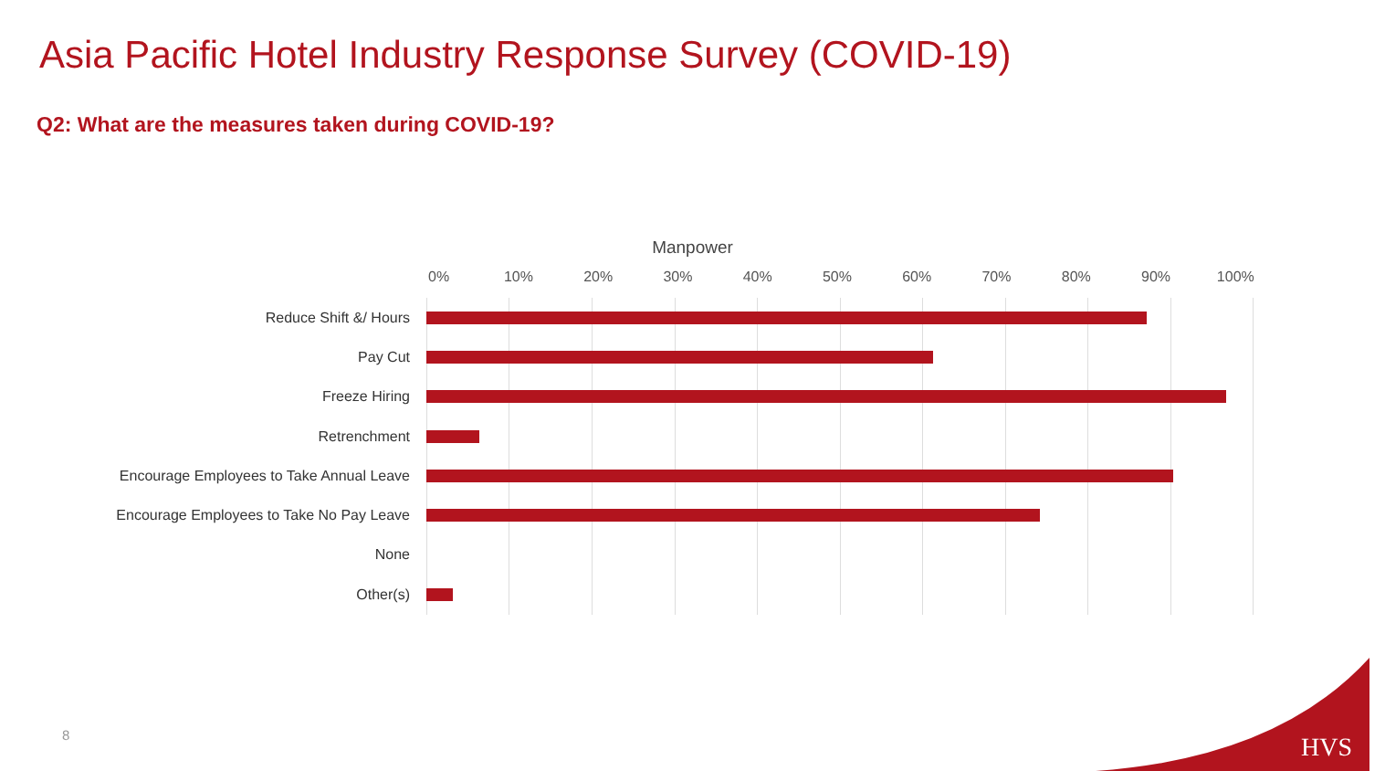Asia Pacific Hotel Industry Response Survey (COVID-19)
Q2: What are the measures taken during COVID-19?
Manpower
0% 10% 20% 30% 40% 50% 60% 70% 80% 90% 100%
Reduce Shift &/ Hours
Pay Cut
Freeze Hiring
Retrenchment
Encourage Employees to Take Annual Leave
Encourage Employees to Take No Pay Leave
None
Other(s)
8
HVS